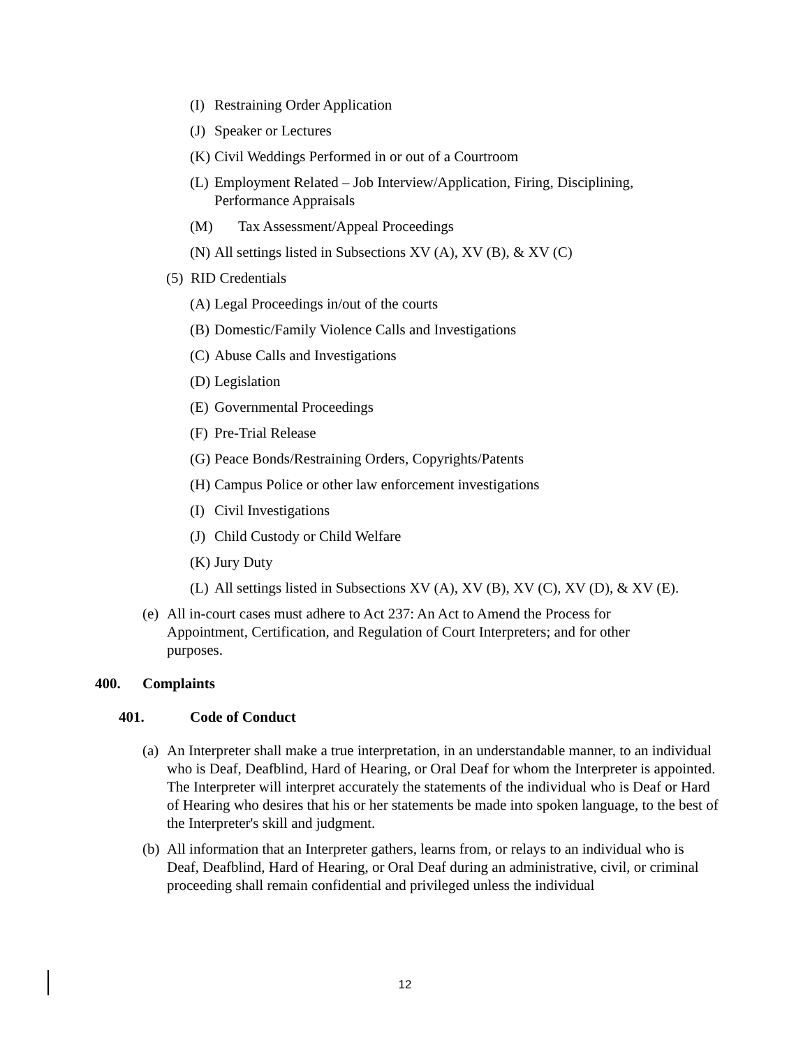(I) Restraining Order Application
(J) Speaker or Lectures
(K) Civil Weddings Performed in or out of a Courtroom
(L) Employment Related – Job Interview/Application, Firing, Disciplining, Performance Appraisals
(M) Tax Assessment/Appeal Proceedings
(N) All settings listed in Subsections XV (A), XV (B), & XV (C)
(5) RID Credentials
(A) Legal Proceedings in/out of the courts
(B) Domestic/Family Violence Calls and Investigations
(C) Abuse Calls and Investigations
(D) Legislation
(E) Governmental Proceedings
(F) Pre-Trial Release
(G) Peace Bonds/Restraining Orders, Copyrights/Patents
(H) Campus Police or other law enforcement investigations
(I) Civil Investigations
(J) Child Custody or Child Welfare
(K) Jury Duty
(L) All settings listed in Subsections XV (A), XV (B), XV (C), XV (D), & XV (E).
(e) All in-court cases must adhere to Act 237: An Act to Amend the Process for Appointment, Certification, and Regulation of Court Interpreters; and for other purposes.
400. Complaints
401. Code of Conduct
(a) An Interpreter shall make a true interpretation, in an understandable manner, to an individual who is Deaf, Deafblind, Hard of Hearing, or Oral Deaf for whom the Interpreter is appointed. The Interpreter will interpret accurately the statements of the individual who is Deaf or Hard of Hearing who desires that his or her statements be made into spoken language, to the best of the Interpreter's skill and judgment.
(b) All information that an Interpreter gathers, learns from, or relays to an individual who is Deaf, Deafblind, Hard of Hearing, or Oral Deaf during an administrative, civil, or criminal proceeding shall remain confidential and privileged unless the individual
12